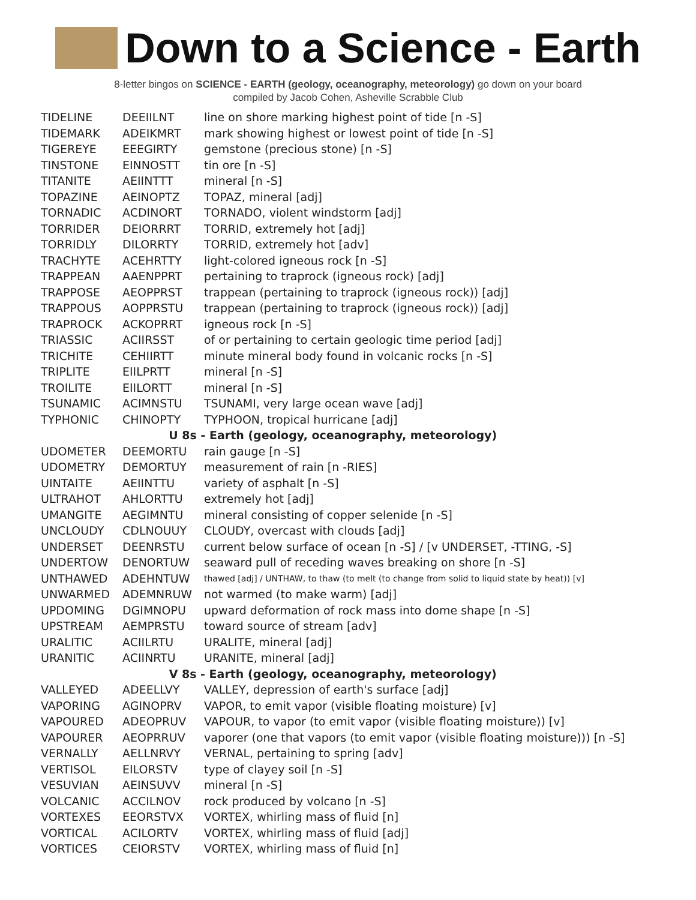Down to a Science - Earth
8-letter bingos on SCIENCE - EARTH (geology, oceanography, meteorology) go down on your board
compiled by Jacob Cohen, Asheville Scrabble Club
| TIDELINE | DEEIILNT | line on shore marking highest point of tide [n -S] |
| TIDEMARK | ADEIKMRT | mark showing highest or lowest point of tide [n -S] |
| TIGEREYE | EEEGIRTY | gemstone (precious stone) [n -S] |
| TINSTONE | EINNOSTT | tin ore [n -S] |
| TITANITE | AEIINTTT | mineral [n -S] |
| TOPAZINE | AEINOPTZ | TOPAZ, mineral [adj] |
| TORNADIC | ACDINORT | TORNADO, violent windstorm [adj] |
| TORRIDER | DEIORRRT | TORRID, extremely hot [adj] |
| TORRIDLY | DILORRTY | TORRID, extremely hot [adv] |
| TRACHYTE | ACEHRTTY | light-colored igneous rock [n -S] |
| TRAPPEAN | AAENPPRT | pertaining to traprock (igneous rock) [adj] |
| TRAPPOSE | AEOPPRST | trappean (pertaining to traprock (igneous rock)) [adj] |
| TRAPPOUS | AOPPRSTU | trappean (pertaining to traprock (igneous rock)) [adj] |
| TRAPROCK | ACKOPRRT | igneous rock [n -S] |
| TRIASSIC | ACIIRSST | of or pertaining to certain geologic time period [adj] |
| TRICHITE | CEHIIRTT | minute mineral body found in volcanic rocks [n -S] |
| TRIPLITE | EIILPRTT | mineral [n -S] |
| TROILITE | EIILORTT | mineral [n -S] |
| TSUNAMIC | ACIMNSTU | TSUNAMI, very large ocean wave [adj] |
| TYPHONIC | CHINOPTY | TYPHOON, tropical hurricane [adj] |
| U 8s - Earth (geology, oceanography, meteorology) | | |
| UDOMETER | DEEMORTU | rain gauge [n -S] |
| UDOMETRY | DEMORTUY | measurement of rain [n -RIES] |
| UINTAITE | AEIINTTU | variety of asphalt [n -S] |
| ULTRAHOT | AHLORTTU | extremely hot [adj] |
| UMANGITE | AEGIMNTU | mineral consisting of copper selenide [n -S] |
| UNCLOUDY | CDLNOUUY | CLOUDY, overcast with clouds [adj] |
| UNDERSET | DEENRSTU | current below surface of ocean [n -S] / [v UNDERSET, -TTING, -S] |
| UNDERTOW | DENORTUW | seaward pull of receding waves breaking on shore [n -S] |
| UNTHAWED | ADEHNTUW | thawed [adj] / UNTHAW, to thaw (to melt (to change from solid to liquid state by heat)) [v] |
| UNWARMED | ADEMNRUW | not warmed (to make warm) [adj] |
| UPDOMING | DGIMNOPU | upward deformation of rock mass into dome shape [n -S] |
| UPSTREAM | AEMPRSTU | toward source of stream [adv] |
| URALITIC | ACIILRTU | URALITE, mineral [adj] |
| URANITIC | ACIINRTU | URANITE, mineral [adj] |
| V 8s - Earth (geology, oceanography, meteorology) | | |
| VALLEYED | ADEELLVY | VALLEY, depression of earth's surface [adj] |
| VAPORING | AGINOPRV | VAPOR, to emit vapor (visible floating moisture) [v] |
| VAPOURED | ADEOPRUV | VAPOUR, to vapor (to emit vapor (visible floating moisture)) [v] |
| VAPOURER | AEOPRRUV | vaporer (one that vapors (to emit vapor (visible floating moisture))) [n -S] |
| VERNALLY | AELLNRVY | VERNAL, pertaining to spring [adv] |
| VERTISOL | EILORSTV | type of clayey soil [n -S] |
| VESUVIAN | AEINSUVV | mineral [n -S] |
| VOLCANIC | ACCILNOV | rock produced by volcano [n -S] |
| VORTEXES | EEORSTVX | VORTEX, whirling mass of fluid [n] |
| VORTICAL | ACILORTV | VORTEX, whirling mass of fluid [adj] |
| VORTICES | CEIORSTV | VORTEX, whirling mass of fluid [n] |